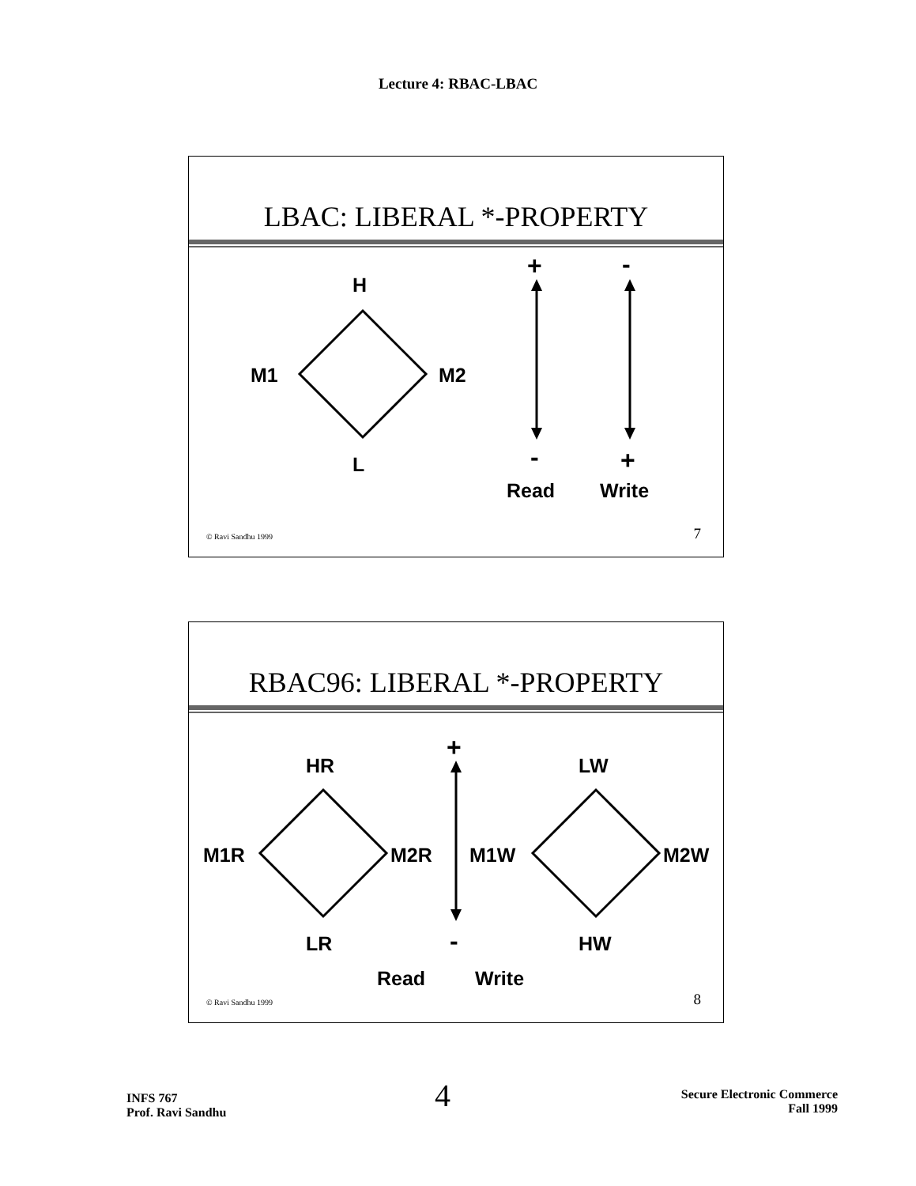Lecture 4: RBAC-LBAC
LBAC: LIBERAL *-PROPERTY
H
M1 M2
L
+ -
- +
Read Write
© Ravi Sandhu 1999 7
RBAC96: LIBERAL *-PROPERTY
HR
M1R M2R
LR
LW
M1W M2W
HW
+
-
Read Write
© Ravi Sandhu 1999 8
INFS 767
Prof. Ravi Sandhu
4
Secure Electronic Commerce
Fall 1999